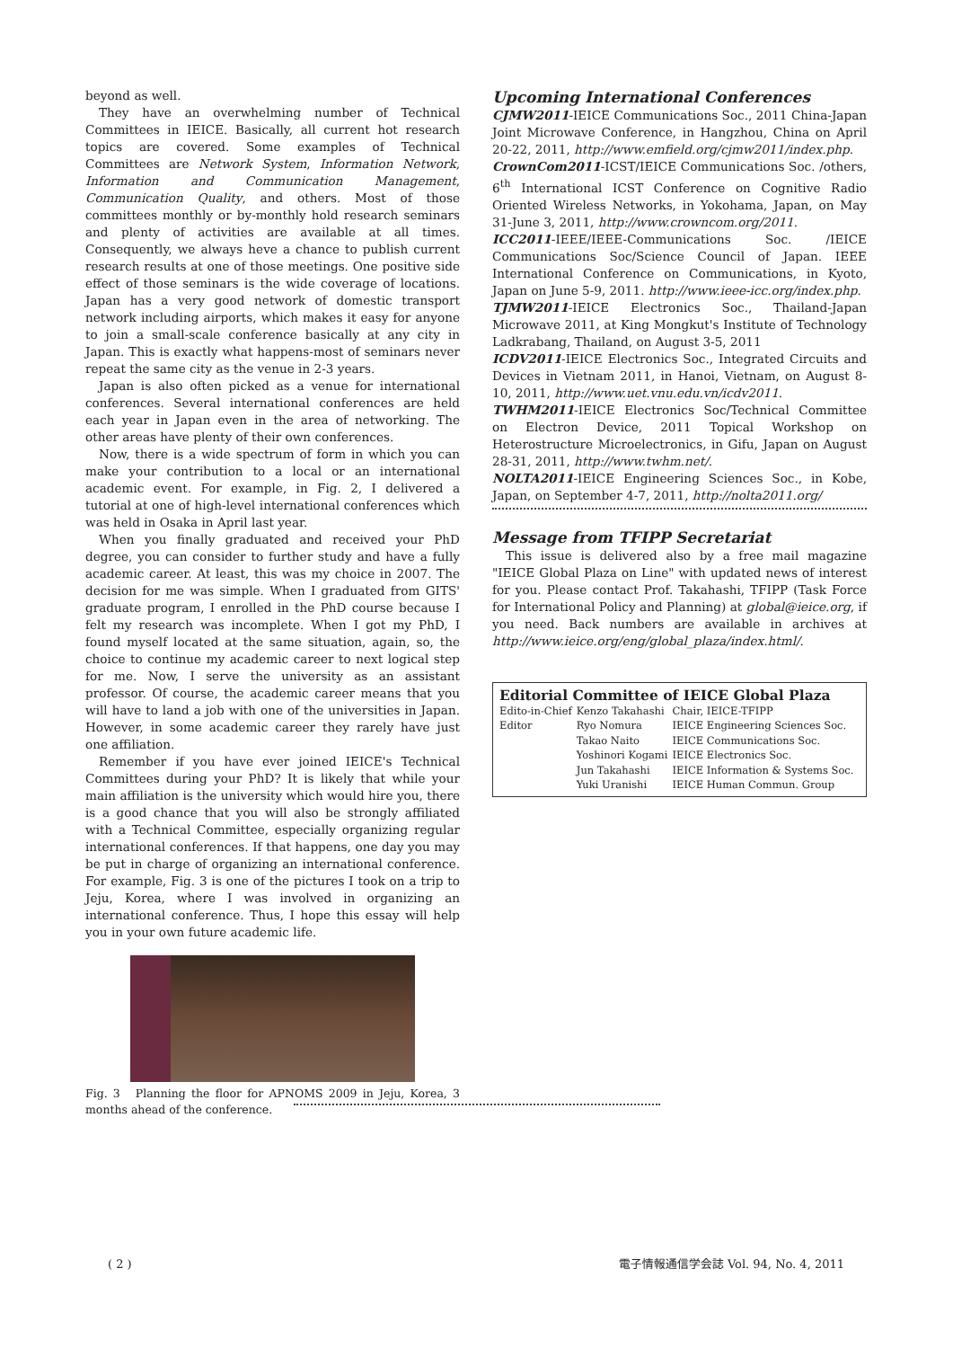beyond as well.
They have an overwhelming number of Technical Committees in IEICE. Basically, all current hot research topics are covered. Some examples of Technical Committees are Network System, Information Network, Information and Communication Management, Communication Quality, and others. Most of those committees monthly or by-monthly hold research seminars and plenty of activities are available at all times. Consequently, we always heve a chance to publish current research results at one of those meetings. One positive side effect of those seminars is the wide coverage of locations. Japan has a very good network of domestic transport network including airports, which makes it easy for anyone to join a small-scale conference basically at any city in Japan. This is exactly what happens-most of seminars never repeat the same city as the venue in 2-3 years.
Japan is also often picked as a venue for international conferences. Several international conferences are held each year in Japan even in the area of networking. The other areas have plenty of their own conferences.
Now, there is a wide spectrum of form in which you can make your contribution to a local or an international academic event. For example, in Fig. 2, I delivered a tutorial at one of high-level international conferences which was held in Osaka in April last year.
When you finally graduated and received your PhD degree, you can consider to further study and have a fully academic career. At least, this was my choice in 2007. The decision for me was simple. When I graduated from GITS' graduate program, I enrolled in the PhD course because I felt my research was incomplete. When I got my PhD, I found myself located at the same situation, again, so, the choice to continue my academic career to next logical step for me. Now, I serve the university as an assistant professor. Of course, the academic career means that you will have to land a job with one of the universities in Japan. However, in some academic career they rarely have just one affiliation.
Remember if you have ever joined IEICE's Technical Committees during your PhD? It is likely that while your main affiliation is the university which would hire you, there is a good chance that you will also be strongly affiliated with a Technical Committee, especially organizing regular international conferences. If that happens, one day you may be put in charge of organizing an international conference. For example, Fig. 3 is one of the pictures I took on a trip to Jeju, Korea, where I was involved in organizing an international conference. Thus, I hope this essay will help you in your own future academic life.
Fig. 3　Planning the floor for APNOMS 2009 in Jeju, Korea, 3 months ahead of the conference.
Upcoming International Conferences
CJMW2011-IEICE Communications Soc., 2011 China-Japan Joint Microwave Conference, in Hangzhou, China on April 20-22, 2011, http://www.emfield.org/cjmw2011/index.php.
CrownCom2011-ICST/IEICE Communications Soc. /others, 6<sup>th</sup> International ICST Conference on Cognitive Radio Oriented Wireless Networks, in Yokohama, Japan, on May 31-June 3, 2011, http://www.crowncom.org/2011.
ICC2011-IEEE/IEEE-Communications Soc. /IEICE Communications Soc/Science Council of Japan. IEEE International Conference on Communications, in Kyoto, Japan on June 5-9, 2011. http://www.ieee-icc.org/index.php.
TJMW2011-IEICE Electronics Soc., Thailand-Japan Microwave 2011, at King Mongkut's Institute of Technology Ladkrabang, Thailand, on August 3-5, 2011
ICDV2011-IEICE Electronics Soc., Integrated Circuits and Devices in Vietnam 2011, in Hanoi, Vietnam, on August 8-10, 2011, http://www.uet.vnu.edu.vn/icdv2011.
TWHM2011-IEICE Electronics Soc/Technical Committee on Electron Device, 2011 Topical Workshop on Heterostructure Microelectronics, in Gifu, Japan on August 28-31, 2011, http://www.twhm.net/.
NOLTA2011-IEICE Engineering Sciences Soc., in Kobe, Japan, on September 4-7, 2011, http://nolta2011.org/
Message from TFIPP Secretariat
This issue is delivered also by a free mail magazine "IEICE Global Plaza on Line" with updated news of interest for you. Please contact Prof. Takahashi, TFIPP (Task Force for International Policy and Planning) at global@ieice.org, if you need. Back numbers are available in archives at http://www.ieice.org/eng/global_plaza/index.html/.
Editorial Committee of IEICE Global Plaza
| Edito-in-Chief | Kenzo Takahashi | Chair, IEICE-TFIPP |
| Editor | Ryo Nomura | IEICE Engineering Sciences Soc. |
| | Takao Naito | IEICE Communications Soc. |
| | Yoshinori Kogami | IEICE Electronics Soc. |
| | Jun Takahashi | IEICE Information & Systems Soc. |
| | Yuki Uranishi | IEICE Human Commun. Group |
( 2 ) 電子情報通信学会誌 Vol. 94, No. 4, 2011